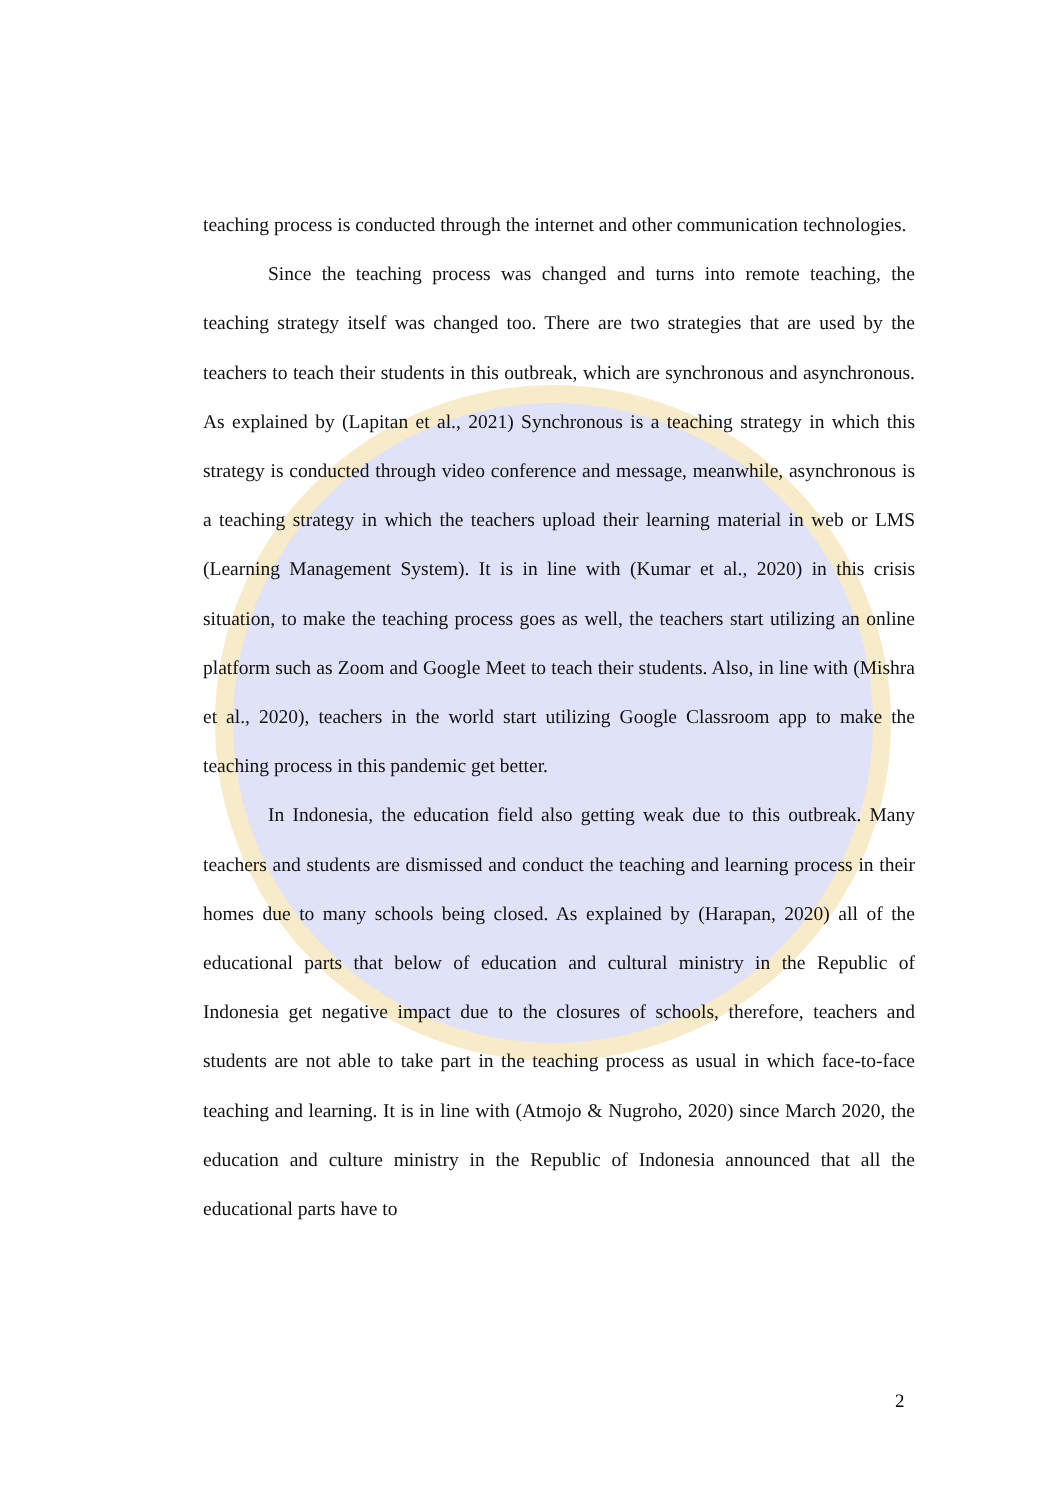teaching process is conducted through the internet and other communication technologies.
Since the teaching process was changed and turns into remote teaching, the teaching strategy itself was changed too. There are two strategies that are used by the teachers to teach their students in this outbreak, which are synchronous and asynchronous. As explained by (Lapitan et al., 2021) Synchronous is a teaching strategy in which this strategy is conducted through video conference and message, meanwhile, asynchronous is a teaching strategy in which the teachers upload their learning material in web or LMS (Learning Management System). It is in line with (Kumar et al., 2020) in this crisis situation, to make the teaching process goes as well, the teachers start utilizing an online platform such as Zoom and Google Meet to teach their students. Also, in line with (Mishra et al., 2020), teachers in the world start utilizing Google Classroom app to make the teaching process in this pandemic get better.
In Indonesia, the education field also getting weak due to this outbreak. Many teachers and students are dismissed and conduct the teaching and learning process in their homes due to many schools being closed. As explained by (Harapan, 2020) all of the educational parts that below of education and cultural ministry in the Republic of Indonesia get negative impact due to the closures of schools, therefore, teachers and students are not able to take part in the teaching process as usual in which face-to-face teaching and learning. It is in line with (Atmojo & Nugroho, 2020) since March 2020, the education and culture ministry in the Republic of Indonesia announced that all the educational parts have to
2